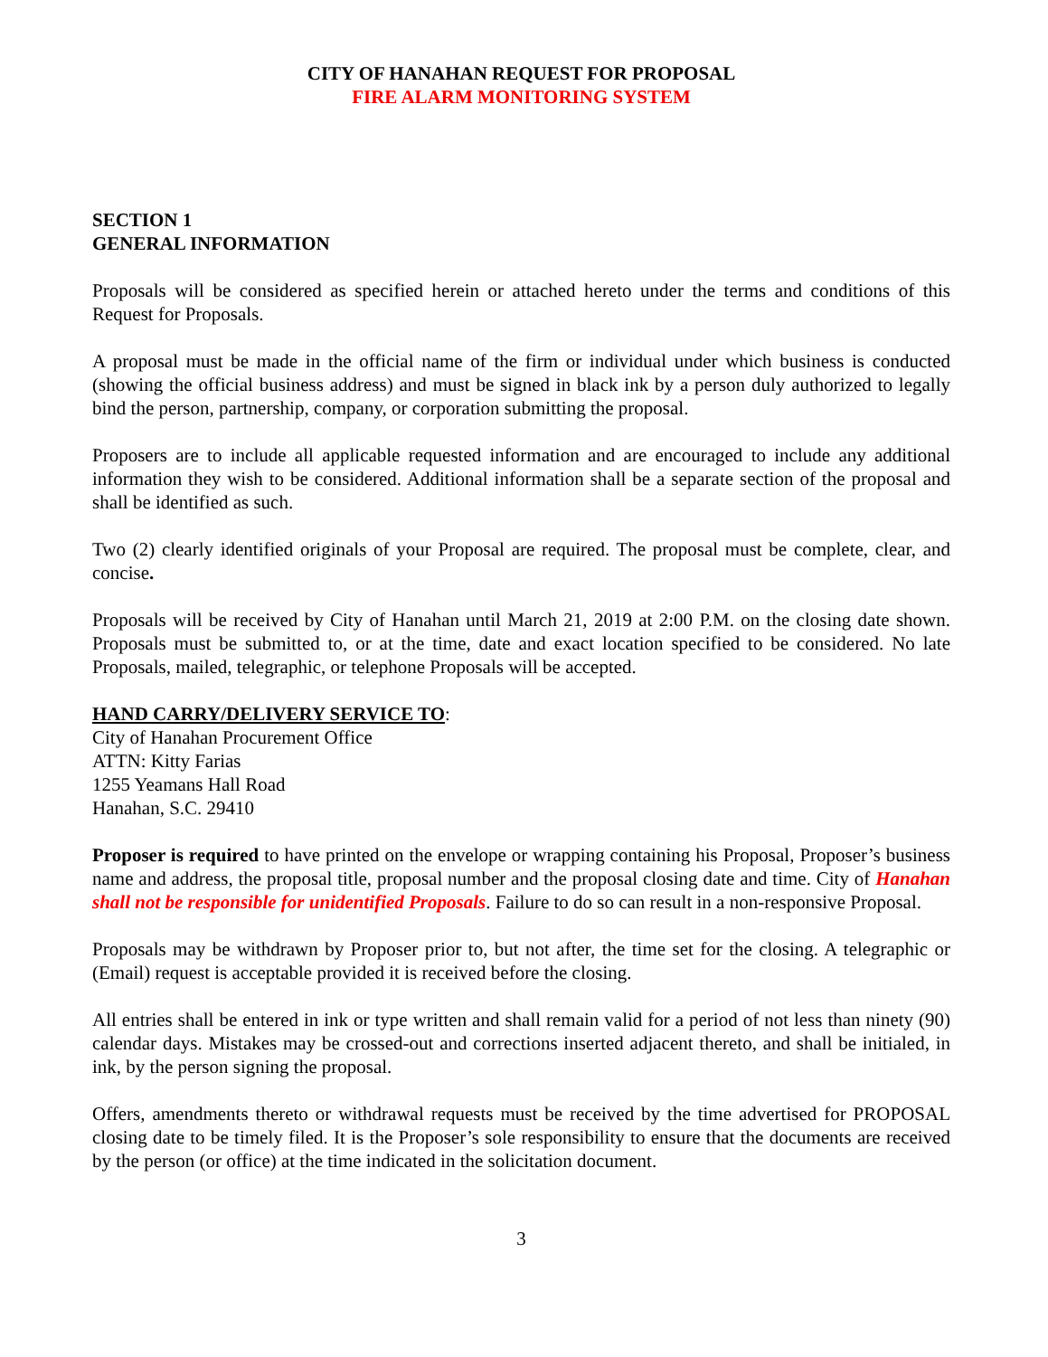CITY OF HANAHAN REQUEST FOR PROPOSAL
FIRE ALARM MONITORING SYSTEM
SECTION 1
GENERAL INFORMATION
Proposals will be considered as specified herein or attached hereto under the terms and conditions of this Request for Proposals.
A proposal must be made in the official name of the firm or individual under which business is conducted (showing the official business address) and must be signed in black ink by a person duly authorized to legally bind the person, partnership, company, or corporation submitting the proposal.
Proposers are to include all applicable requested information and are encouraged to include any additional information they wish to be considered. Additional information shall be a separate section of the proposal and shall be identified as such.
Two (2) clearly identified originals of your Proposal are required. The proposal must be complete, clear, and concise.
Proposals will be received by City of Hanahan until March 21, 2019 at 2:00 P.M. on the closing date shown. Proposals must be submitted to, or at the time, date and exact location specified to be considered. No late Proposals, mailed, telegraphic, or telephone Proposals will be accepted.
HAND CARRY/DELIVERY SERVICE TO:
City of Hanahan Procurement Office
ATTN: Kitty Farias
1255 Yeamans Hall Road
Hanahan, S.C. 29410
Proposer is required to have printed on the envelope or wrapping containing his Proposal, Proposer’s business name and address, the proposal title, proposal number and the proposal closing date and time. City of Hanahan shall not be responsible for unidentified Proposals. Failure to do so can result in a non-responsive Proposal.
Proposals may be withdrawn by Proposer prior to, but not after, the time set for the closing. A telegraphic or (Email) request is acceptable provided it is received before the closing.
All entries shall be entered in ink or type written and shall remain valid for a period of not less than ninety (90) calendar days. Mistakes may be crossed-out and corrections inserted adjacent thereto, and shall be initialed, in ink, by the person signing the proposal.
Offers, amendments thereto or withdrawal requests must be received by the time advertised for PROPOSAL closing date to be timely filed. It is the Proposer’s sole responsibility to ensure that the documents are received by the person (or office) at the time indicated in the solicitation document.
3